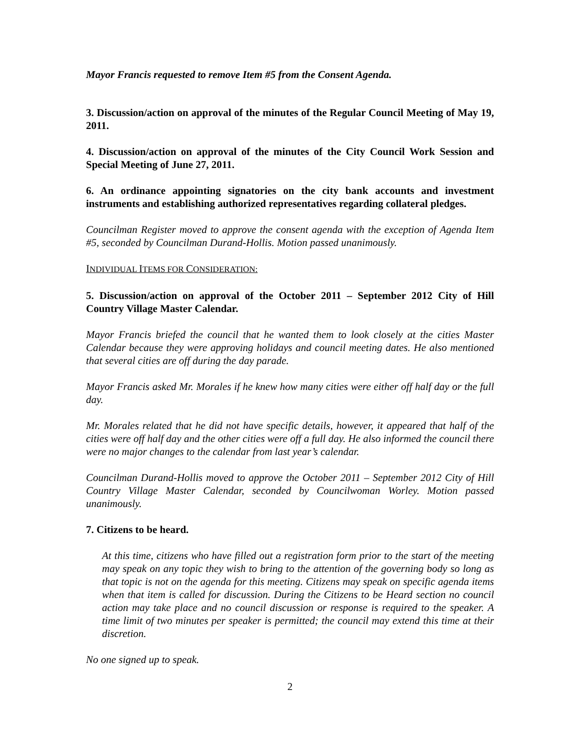Mayor Francis requested to remove Item #5 from the Consent Agenda.
3. Discussion/action on approval of the minutes of the Regular Council Meeting of May 19, 2011.
4. Discussion/action on approval of the minutes of the City Council Work Session and Special Meeting of June 27, 2011.
6. An ordinance appointing signatories on the city bank accounts and investment instruments and establishing authorized representatives regarding collateral pledges.
Councilman Register moved to approve the consent agenda with the exception of Agenda Item #5, seconded by Councilman Durand-Hollis. Motion passed unanimously.
INDIVIDUAL ITEMS FOR CONSIDERATION:
5. Discussion/action on approval of the October 2011 – September 2012 City of Hill Country Village Master Calendar.
Mayor Francis briefed the council that he wanted them to look closely at the cities Master Calendar because they were approving holidays and council meeting dates. He also mentioned that several cities are off during the day parade.
Mayor Francis asked Mr. Morales if he knew how many cities were either off half day or the full day.
Mr. Morales related that he did not have specific details, however, it appeared that half of the cities were off half day and the other cities were off a full day. He also informed the council there were no major changes to the calendar from last year’s calendar.
Councilman Durand-Hollis moved to approve the October 2011 – September 2012 City of Hill Country Village Master Calendar, seconded by Councilwoman Worley. Motion passed unanimously.
7. Citizens to be heard.
At this time, citizens who have filled out a registration form prior to the start of the meeting may speak on any topic they wish to bring to the attention of the governing body so long as that topic is not on the agenda for this meeting. Citizens may speak on specific agenda items when that item is called for discussion. During the Citizens to be Heard section no council action may take place and no council discussion or response is required to the speaker. A time limit of two minutes per speaker is permitted; the council may extend this time at their discretion.
No one signed up to speak.
2